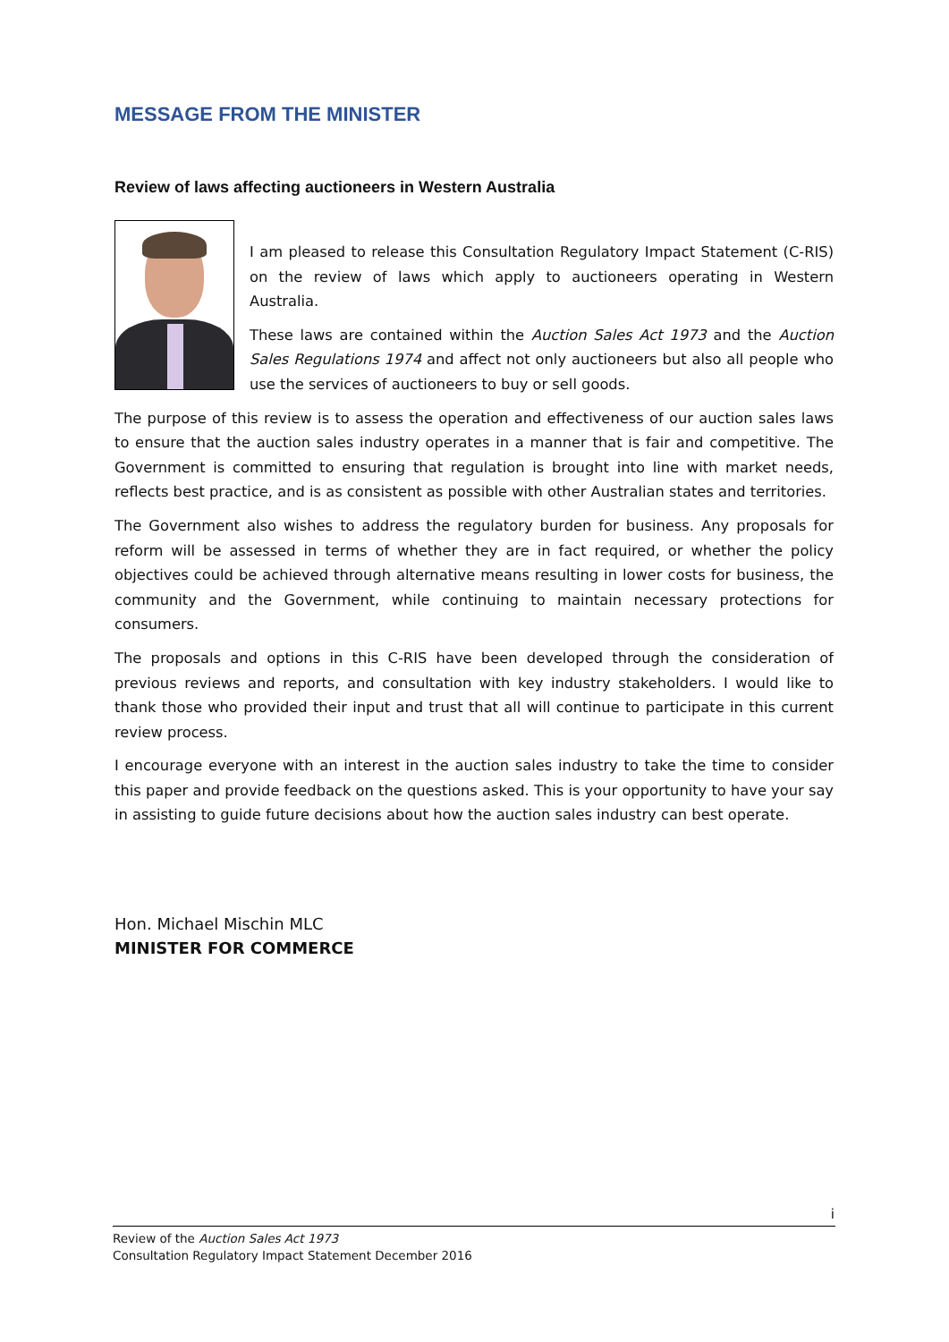MESSAGE FROM THE MINISTER
Review of laws affecting auctioneers in Western Australia
I am pleased to release this Consultation Regulatory Impact Statement (C-RIS) on the review of laws which apply to auctioneers operating in Western Australia.
These laws are contained within the Auction Sales Act 1973 and the Auction Sales Regulations 1974 and affect not only auctioneers but also all people who use the services of auctioneers to buy or sell goods.
The purpose of this review is to assess the operation and effectiveness of our auction sales laws to ensure that the auction sales industry operates in a manner that is fair and competitive. The Government is committed to ensuring that regulation is brought into line with market needs, reflects best practice, and is as consistent as possible with other Australian states and territories.
The Government also wishes to address the regulatory burden for business. Any proposals for reform will be assessed in terms of whether they are in fact required, or whether the policy objectives could be achieved through alternative means resulting in lower costs for business, the community and the Government, while continuing to maintain necessary protections for consumers.
The proposals and options in this C-RIS have been developed through the consideration of previous reviews and reports, and consultation with key industry stakeholders. I would like to thank those who provided their input and trust that all will continue to participate in this current review process.
I encourage everyone with an interest in the auction sales industry to take the time to consider this paper and provide feedback on the questions asked. This is your opportunity to have your say in assisting to guide future decisions about how the auction sales industry can best operate.
Hon. Michael Mischin MLC
MINISTER FOR COMMERCE
i
Review of the Auction Sales Act 1973
Consultation Regulatory Impact Statement December 2016